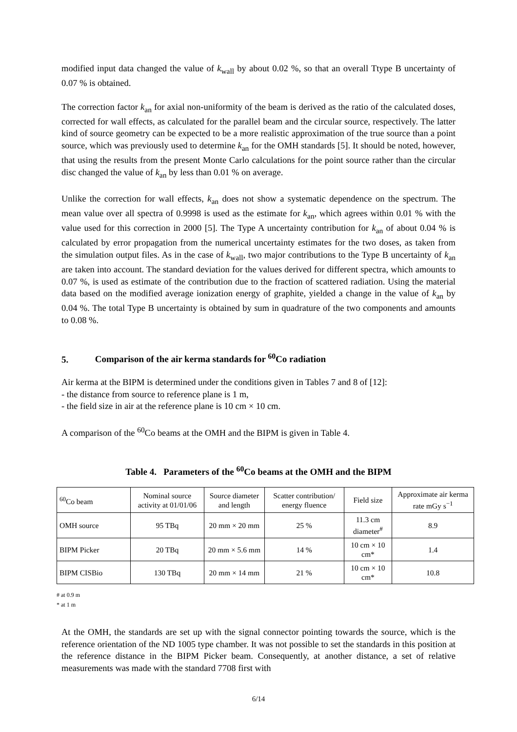modified input data changed the value of k<sub>wall</sub> by about 0.02 %, so that an overall Ttype B uncertainty of 0.07 % is obtained.
The correction factor k<sub>an</sub> for axial non-uniformity of the beam is derived as the ratio of the calculated doses, corrected for wall effects, as calculated for the parallel beam and the circular source, respectively. The latter kind of source geometry can be expected to be a more realistic approximation of the true source than a point source, which was previously used to determine k<sub>an</sub> for the OMH standards [5]. It should be noted, however, that using the results from the present Monte Carlo calculations for the point source rather than the circular disc changed the value of k<sub>an</sub> by less than 0.01 % on average.
Unlike the correction for wall effects, k<sub>an</sub> does not show a systematic dependence on the spectrum. The mean value over all spectra of 0.9998 is used as the estimate for k<sub>an</sub>, which agrees within 0.01 % with the value used for this correction in 2000 [5]. The Type A uncertainty contribution for k<sub>an</sub> of about 0.04 % is calculated by error propagation from the numerical uncertainty estimates for the two doses, as taken from the simulation output files. As in the case of k<sub>wall</sub>, two major contributions to the Type B uncertainty of k<sub>an</sub> are taken into account. The standard deviation for the values derived for different spectra, which amounts to 0.07 %, is used as estimate of the contribution due to the fraction of scattered radiation. Using the material data based on the modified average ionization energy of graphite, yielded a change in the value of k<sub>an</sub> by 0.04 %. The total Type B uncertainty is obtained by sum in quadrature of the two components and amounts to 0.08 %.
5. Comparison of the air kerma standards for <sup>60</sup>Co radiation
Air kerma at the BIPM is determined under the conditions given in Tables 7 and 8 of [12]:
- the distance from source to reference plane is 1 m,
- the field size in air at the reference plane is 10 cm × 10 cm.
A comparison of the <sup>60</sup>Co beams at the OMH and the BIPM is given in Table 4.
Table 4. Parameters of the <sup>60</sup>Co beams at the OMH and the BIPM
| <sup>60</sup>Co beam | Nominal source activity at 01/01/06 | Source diameter and length | Scatter contribution/ energy fluence | Field size | Approximate air kerma rate mGy s<sup>−1</sup> |
| OMH source | 95 TBq | 20 mm × 20 mm | 25 % | 11.3 cm diameter<sup>#</sup> | 8.9 |
| BIPM Picker | 20 TBq | 20 mm × 5.6 mm | 14 % | 10 cm × 10 cm* | 1.4 |
| BIPM CISBio | 130 TBq | 20 mm × 14 mm | 21 % | 10 cm × 10 cm* | 10.8 |
# at 0.9 m
* at 1 m
At the OMH, the standards are set up with the signal connector pointing towards the source, which is the reference orientation of the ND 1005 type chamber. It was not possible to set the standards in this position at the reference distance in the BIPM Picker beam. Consequently, at another distance, a set of relative measurements was made with the standard 7708 first with
6/14